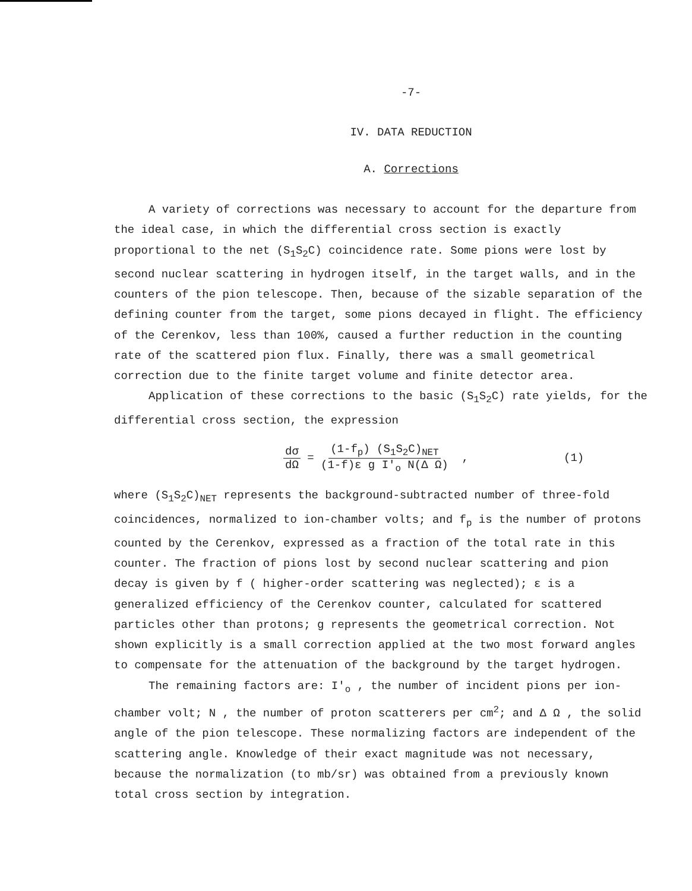-7-
IV. DATA REDUCTION
A. Corrections
A variety of corrections was necessary to account for the departure from the ideal case, in which the differential cross section is exactly proportional to the net (S<sub>1</sub>S<sub>2</sub>C) coincidence rate. Some pions were lost by second nuclear scattering in hydrogen itself, in the target walls, and in the counters of the pion telescope. Then, because of the sizable separation of the defining counter from the target, some pions decayed in flight. The efficiency of the Cerenkov, less than 100%, caused a further reduction in the counting rate of the scattered pion flux. Finally, there was a small geometrical correction due to the finite target volume and finite detector area.
Application of these corrections to the basic (S<sub>1</sub>S<sub>2</sub>C) rate yields, for the differential cross section, the expression
dσ dΩ = (1-f<sub>p</sub>) (S<sub>1</sub>S<sub>2</sub>C)<sub>NET</sub> (1-f)ε g I'<sub>o</sub> N(Δ Ω) , (1)
where (S<sub>1</sub>S<sub>2</sub>C)<sub>NET</sub> represents the background-subtracted number of three-fold coincidences, normalized to ion-chamber volts; and f<sub>p</sub> is the number of protons counted by the Cerenkov, expressed as a fraction of the total rate in this counter. The fraction of pions lost by second nuclear scattering and pion decay is given by f ( higher-order scattering was neglected); ε is a generalized efficiency of the Cerenkov counter, calculated for scattered particles other than protons; g represents the geometrical correction. Not shown explicitly is a small correction applied at the two most forward angles to compensate for the attenuation of the background by the target hydrogen.
The remaining factors are: I'<sub>o</sub> , the number of incident pions per ion-chamber volt; N , the number of proton scatterers per cm<sup>2</sup>; and Δ Ω , the solid angle of the pion telescope. These normalizing factors are independent of the scattering angle. Knowledge of their exact magnitude was not necessary, because the normalization (to mb/sr) was obtained from a previously known total cross section by integration.